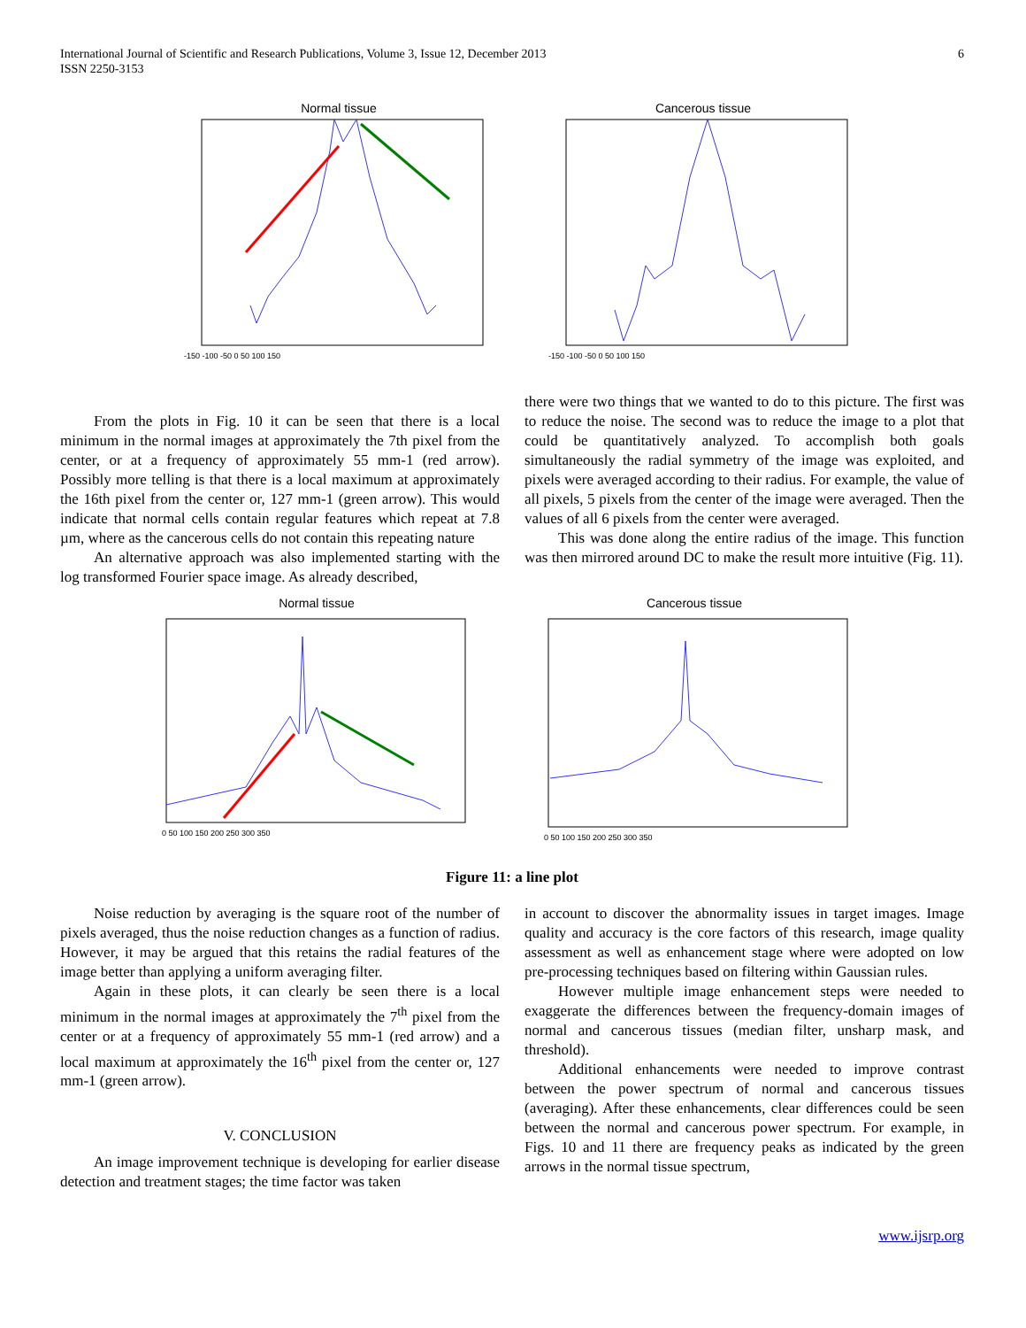International Journal of Scientific and Research Publications, Volume 3, Issue 12, December 2013
ISSN 2250-3153
6
Normal tissue
-150 -100 -50 0 50 100 150
Cancerous tissue
-150 -100 -50 0 50 100 150
From the plots in Fig. 10 it can be seen that there is a local minimum in the normal images at approximately the 7th pixel from the center, or at a frequency of approximately 55 mm-1 (red arrow). Possibly more telling is that there is a local maximum at approximately the 16th pixel from the center or, 127 mm-1 (green arrow). This would indicate that normal cells contain regular features which repeat at 7.8 µm, where as the cancerous cells do not contain this repeating nature
An alternative approach was also implemented starting with the log transformed Fourier space image. As already described,
there were two things that we wanted to do to this picture. The first was to reduce the noise. The second was to reduce the image to a plot that could be quantitatively analyzed. To accomplish both goals simultaneously the radial symmetry of the image was exploited, and pixels were averaged according to their radius. For example, the value of all pixels, 5 pixels from the center of the image were averaged. Then the values of all 6 pixels from the center were averaged.
This was done along the entire radius of the image. This function was then mirrored around DC to make the result more intuitive (Fig. 11).
Normal tissue
0 50 100 150 200 250 300 350
Cancerous tissue
0 50 100 150 200 250 300 350
Figure 11: a line plot
Noise reduction by averaging is the square root of the number of pixels averaged, thus the noise reduction changes as a function of radius. However, it may be argued that this retains the radial features of the image better than applying a uniform averaging filter.
Again in these plots, it can clearly be seen there is a local minimum in the normal images at approximately the 7<sup>th</sup> pixel from the center or at a frequency of approximately 55 mm-1 (red arrow) and a local maximum at approximately the 16<sup>th</sup> pixel from the center or, 127 mm-1 (green arrow).
V. CONCLUSION
An image improvement technique is developing for earlier disease detection and treatment stages; the time factor was taken
in account to discover the abnormality issues in target images. Image quality and accuracy is the core factors of this research, image quality assessment as well as enhancement stage where were adopted on low pre-processing techniques based on filtering within Gaussian rules.
However multiple image enhancement steps were needed to exaggerate the differences between the frequency-domain images of normal and cancerous tissues (median filter, unsharp mask, and threshold).
Additional enhancements were needed to improve contrast between the power spectrum of normal and cancerous tissues (averaging). After these enhancements, clear differences could be seen between the normal and cancerous power spectrum. For example, in Figs. 10 and 11 there are frequency peaks as indicated by the green arrows in the normal tissue spectrum,
www.ijsrp.org